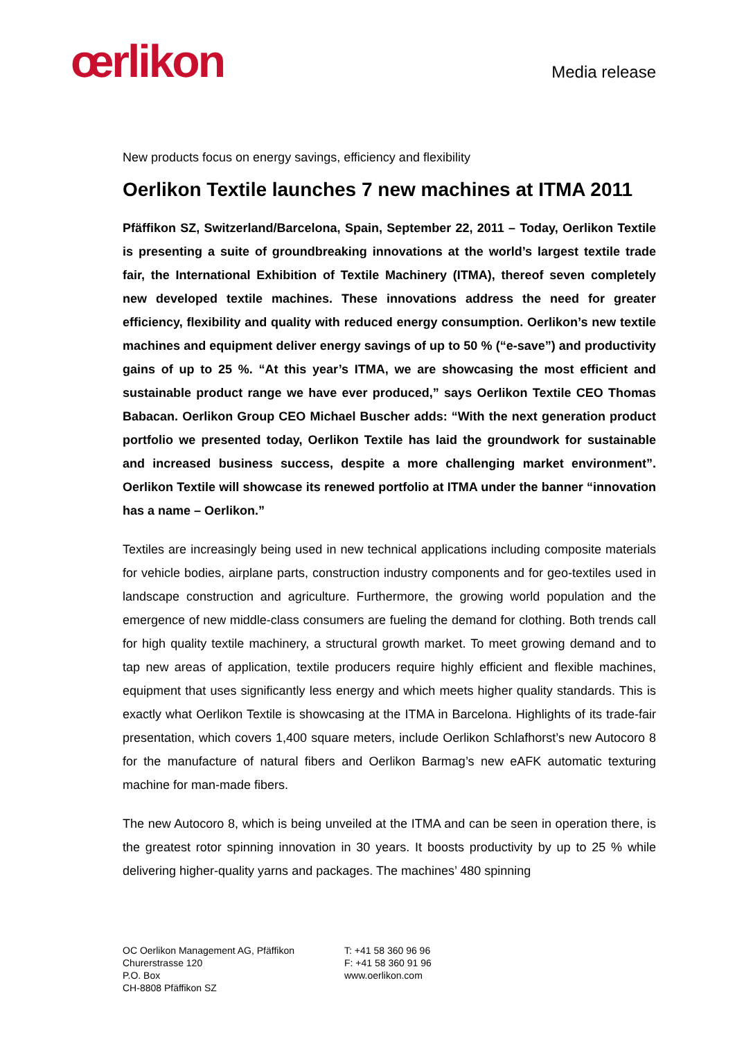œrlikon
Media release
New products focus on energy savings, efficiency and flexibility
Oerlikon Textile launches 7 new machines at ITMA 2011
Pfäffikon SZ, Switzerland/Barcelona, Spain, September 22, 2011 – Today, Oerlikon Textile is presenting a suite of groundbreaking innovations at the world’s largest textile trade fair, the International Exhibition of Textile Machinery (ITMA), thereof seven completely new developed textile machines. These innovations address the need for greater efficiency, flexibility and quality with reduced energy consumption. Oerlikon’s new textile machines and equipment deliver energy savings of up to 50 % (“e-save”) and productivity gains of up to 25 %. “At this year’s ITMA, we are showcasing the most efficient and sustainable product range we have ever produced,” says Oerlikon Textile CEO Thomas Babacan. Oerlikon Group CEO Michael Buscher adds: “With the next generation product portfolio we presented today, Oerlikon Textile has laid the groundwork for sustainable and increased business success, despite a more challenging market environment”. Oerlikon Textile will showcase its renewed portfolio at ITMA under the banner “innovation has a name – Oerlikon.”
Textiles are increasingly being used in new technical applications including composite materials for vehicle bodies, airplane parts, construction industry components and for geo-textiles used in landscape construction and agriculture. Furthermore, the growing world population and the emergence of new middle-class consumers are fueling the demand for clothing. Both trends call for high quality textile machinery, a structural growth market. To meet growing demand and to tap new areas of application, textile producers require highly efficient and flexible machines, equipment that uses significantly less energy and which meets higher quality standards. This is exactly what Oerlikon Textile is showcasing at the ITMA in Barcelona. Highlights of its trade-fair presentation, which covers 1,400 square meters, include Oerlikon Schlafhorst’s new Autocoro 8 for the manufacture of natural fibers and Oerlikon Barmag’s new eAFK automatic texturing machine for man-made fibers.
The new Autocoro 8, which is being unveiled at the ITMA and can be seen in operation there, is the greatest rotor spinning innovation in 30 years. It boosts productivity by up to 25 % while delivering higher-quality yarns and packages. The machines’ 480 spinning
OC Oerlikon Management AG, Pfäffikon
Churerstrasse 120
P.O. Box
CH-8808 Pfäffikon SZ
T: +41 58 360 96 96
F: +41 58 360 91 96
www.oerlikon.com